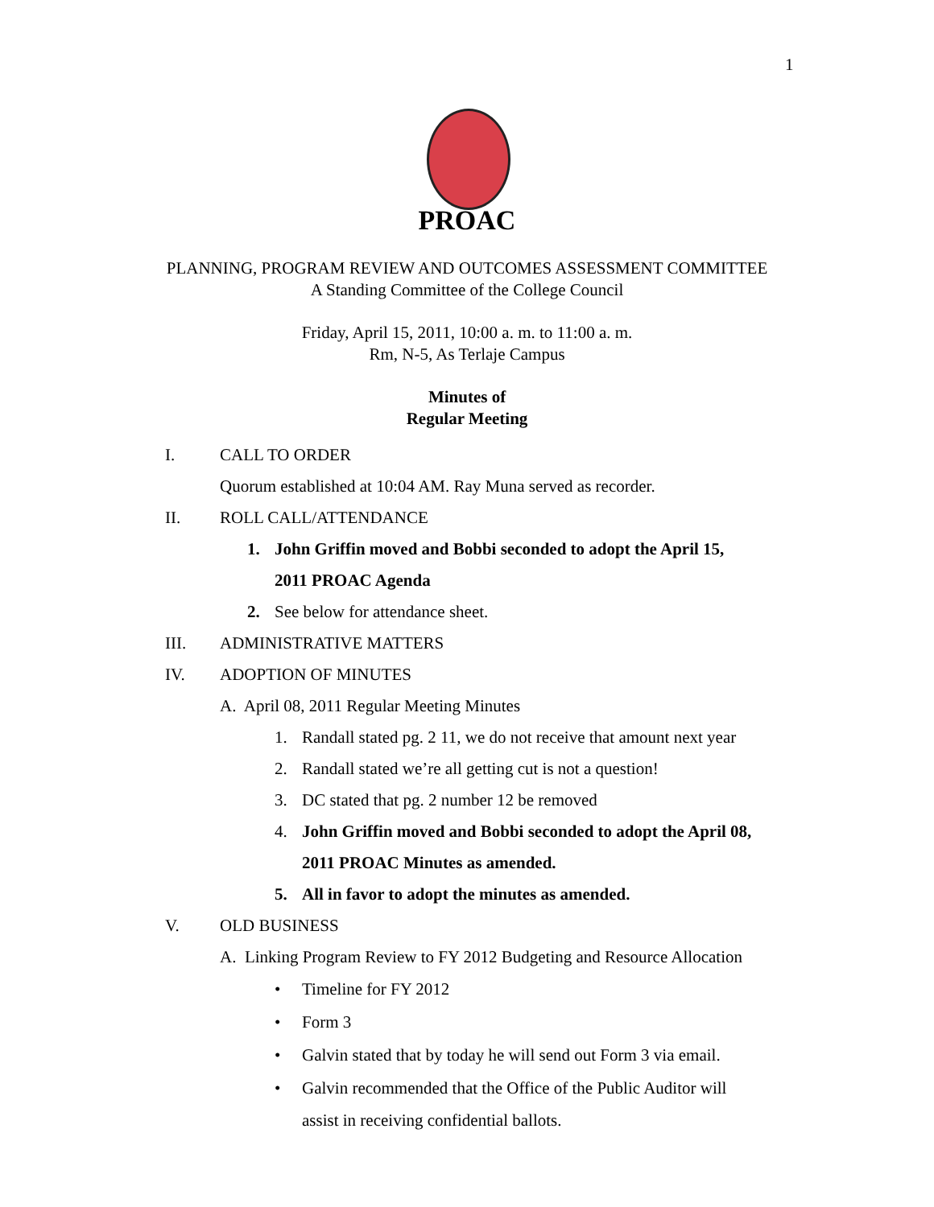1
PROAC
PLANNING, PROGRAM REVIEW AND OUTCOMES ASSESSMENT COMMITTEE
A Standing Committee of the College Council
Friday, April 15, 2011, 10:00 a. m. to 11:00 a. m.
Rm, N-5, As Terlaje Campus
Minutes of
Regular Meeting
I. CALL TO ORDER Quorum established at 10:04 AM. Ray Muna served as recorder.
II. ROLL CALL/ATTENDANCE 1. John Griffin moved and Bobbi seconded to adopt the April 15, 2011 PROAC Agenda
2. See below for attendance sheet.
III. ADMINISTRATIVE MATTERS
IV. ADOPTION OF MINUTES A. April 08, 2011 Regular Meeting Minutes 1. Randall stated pg. 2 11, we do not receive that amount next year
2. Randall stated we’re all getting cut is not a question!
3. DC stated that pg. 2 number 12 be removed
4. John Griffin moved and Bobbi seconded to adopt the April 08, 2011 PROAC Minutes as amended.
5. All in favor to adopt the minutes as amended.
V. OLD BUSINESS A. Linking Program Review to FY 2012 Budgeting and Resource Allocation • Timeline for FY 2012
• Form 3
• Galvin stated that by today he will send out Form 3 via email.
• Galvin recommended that the Office of the Public Auditor will assist in receiving confidential ballots.